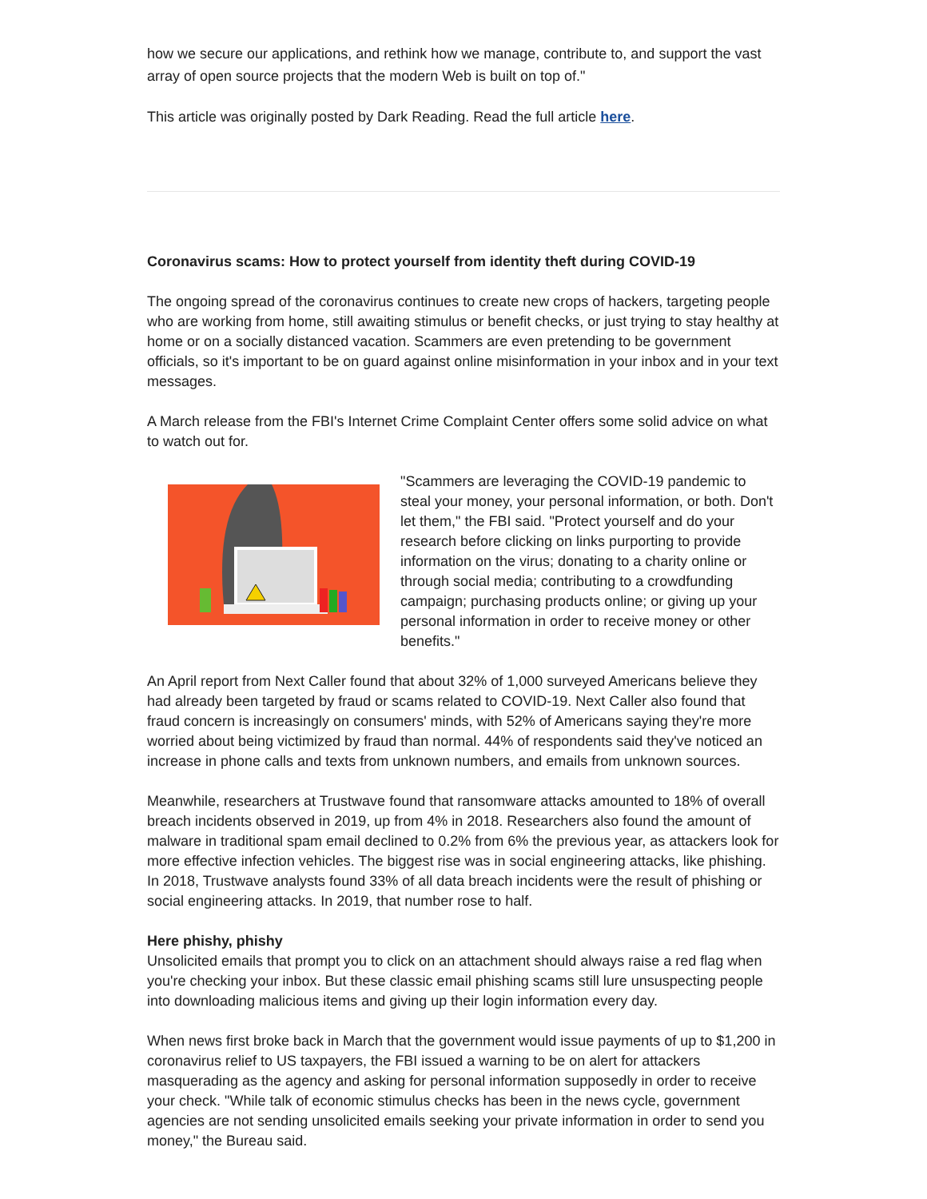how we secure our applications, and rethink how we manage, contribute to, and support the vast array of open source projects that the modern Web is built on top of."
This article was originally posted by Dark Reading. Read the full article here.
Coronavirus scams: How to protect yourself from identity theft during COVID-19
The ongoing spread of the coronavirus continues to create new crops of hackers, targeting people who are working from home, still awaiting stimulus or benefit checks, or just trying to stay healthy at home or on a socially distanced vacation. Scammers are even pretending to be government officials, so it's important to be on guard against online misinformation in your inbox and in your text messages.
A March release from the FBI's Internet Crime Complaint Center offers some solid advice on what to watch out for.
"Scammers are leveraging the COVID-19 pandemic to steal your money, your personal information, or both. Don't let them," the FBI said. "Protect yourself and do your research before clicking on links purporting to provide information on the virus; donating to a charity online or through social media; contributing to a crowdfunding campaign; purchasing products online; or giving up your personal information in order to receive money or other benefits."
An April report from Next Caller found that about 32% of 1,000 surveyed Americans believe they had already been targeted by fraud or scams related to COVID-19. Next Caller also found that fraud concern is increasingly on consumers' minds, with 52% of Americans saying they're more worried about being victimized by fraud than normal. 44% of respondents said they've noticed an increase in phone calls and texts from unknown numbers, and emails from unknown sources.
Meanwhile, researchers at Trustwave found that ransomware attacks amounted to 18% of overall breach incidents observed in 2019, up from 4% in 2018. Researchers also found the amount of malware in traditional spam email declined to 0.2% from 6% the previous year, as attackers look for more effective infection vehicles. The biggest rise was in social engineering attacks, like phishing. In 2018, Trustwave analysts found 33% of all data breach incidents were the result of phishing or social engineering attacks. In 2019, that number rose to half.
Here phishy, phishy
Unsolicited emails that prompt you to click on an attachment should always raise a red flag when you're checking your inbox. But these classic email phishing scams still lure unsuspecting people into downloading malicious items and giving up their login information every day.
When news first broke back in March that the government would issue payments of up to $1,200 in coronavirus relief to US taxpayers, the FBI issued a warning to be on alert for attackers masquerading as the agency and asking for personal information supposedly in order to receive your check. "While talk of economic stimulus checks has been in the news cycle, government agencies are not sending unsolicited emails seeking your private information in order to send you money," the Bureau said.